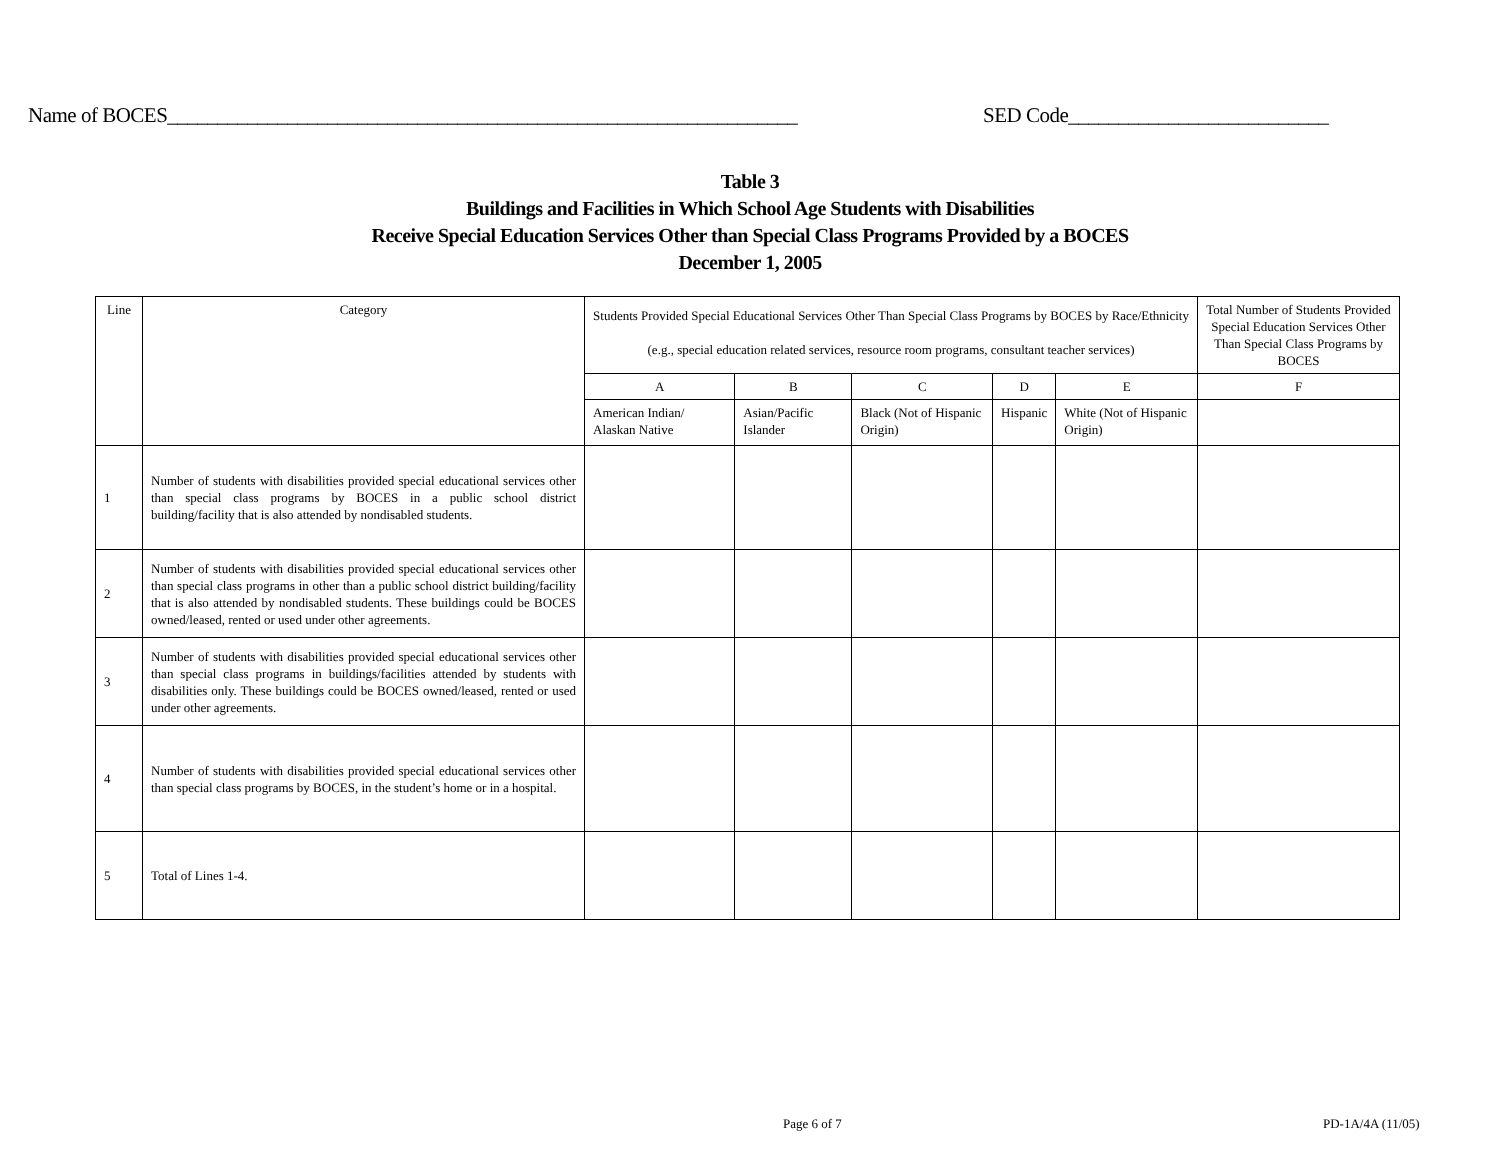Name of BOCES_______________________________________________________________
SED Code__________________________
Table 3
Buildings and Facilities in Which School Age Students with Disabilities
Receive Special Education Services Other than Special Class Programs Provided by a BOCES
December 1, 2005
| Line | Category | Students Provided Special Educational Services Other Than Special Class Programs by BOCES by Race/Ethnicity (e.g., special education related services, resource room programs, consultant teacher services) | | | | | Total Number of Students Provided Special Education Services Other Than Special Class Programs by BOCES |
| --- | --- | --- | --- | --- | --- | --- | --- |
| | | A | B | C | D | E | F |
| | | American Indian/ Alaskan Native | Asian/Pacific Islander | Black (Not of Hispanic Origin) | Hispanic | White (Not of Hispanic Origin) | |
| 1 | Number of students with disabilities provided special educational services other than special class programs by BOCES in a public school district building/facility that is also attended by nondisabled students. | | | | | | |
| 2 | Number of students with disabilities provided special educational services other than special class programs in other than a public school district building/facility that is also attended by nondisabled students. These buildings could be BOCES owned/leased, rented or used under other agreements. | | | | | | |
| 3 | Number of students with disabilities provided special educational services other than special class programs in buildings/facilities attended by students with disabilities only. These buildings could be BOCES owned/leased, rented or used under other agreements. | | | | | | |
| 4 | Number of students with disabilities provided special educational services other than special class programs by BOCES, in the student’s home or in a hospital. | | | | | | |
| 5 | Total of Lines 1-4. | | | | | | |
Page 6 of 7 PD-1A/4A (11/05)